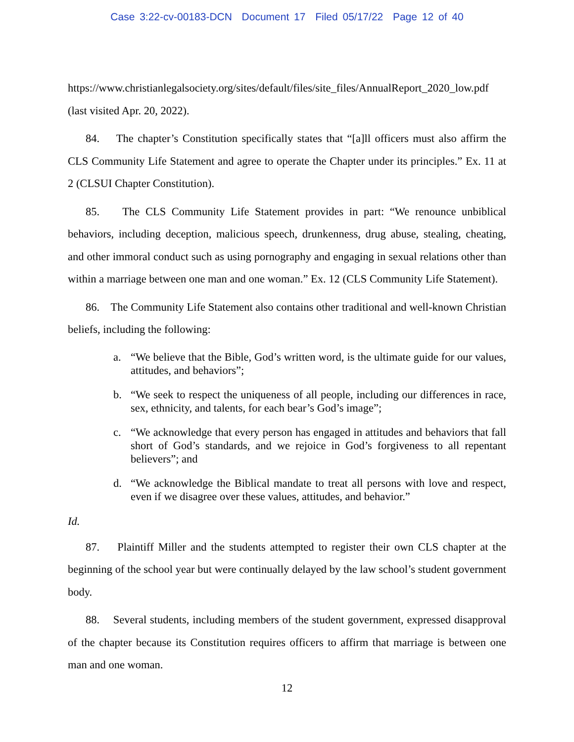Case 3:22-cv-00183-DCN Document 17 Filed 05/17/22 Page 12 of 40
https://www.christianlegalsociety.org/sites/default/files/site_files/AnnualReport_2020_low.pdf (last visited Apr. 20, 2022).
84. The chapter’s Constitution specifically states that “[a]ll officers must also affirm the CLS Community Life Statement and agree to operate the Chapter under its principles.” Ex. 11 at 2 (CLSUI Chapter Constitution).
85. The CLS Community Life Statement provides in part: “We renounce unbiblical behaviors, including deception, malicious speech, drunkenness, drug abuse, stealing, cheating, and other immoral conduct such as using pornography and engaging in sexual relations other than within a marriage between one man and one woman.” Ex. 12 (CLS Community Life Statement).
86. The Community Life Statement also contains other traditional and well-known Christian beliefs, including the following:
a. “We believe that the Bible, God’s written word, is the ultimate guide for our values, attitudes, and behaviors”;
b. “We seek to respect the uniqueness of all people, including our differences in race, sex, ethnicity, and talents, for each bear’s God’s image”;
c. “We acknowledge that every person has engaged in attitudes and behaviors that fall short of God’s standards, and we rejoice in God’s forgiveness to all repentant believers”; and
d. “We acknowledge the Biblical mandate to treat all persons with love and respect, even if we disagree over these values, attitudes, and behavior.”
Id.
87. Plaintiff Miller and the students attempted to register their own CLS chapter at the beginning of the school year but were continually delayed by the law school’s student government body.
88. Several students, including members of the student government, expressed disapproval of the chapter because its Constitution requires officers to affirm that marriage is between one man and one woman.
12